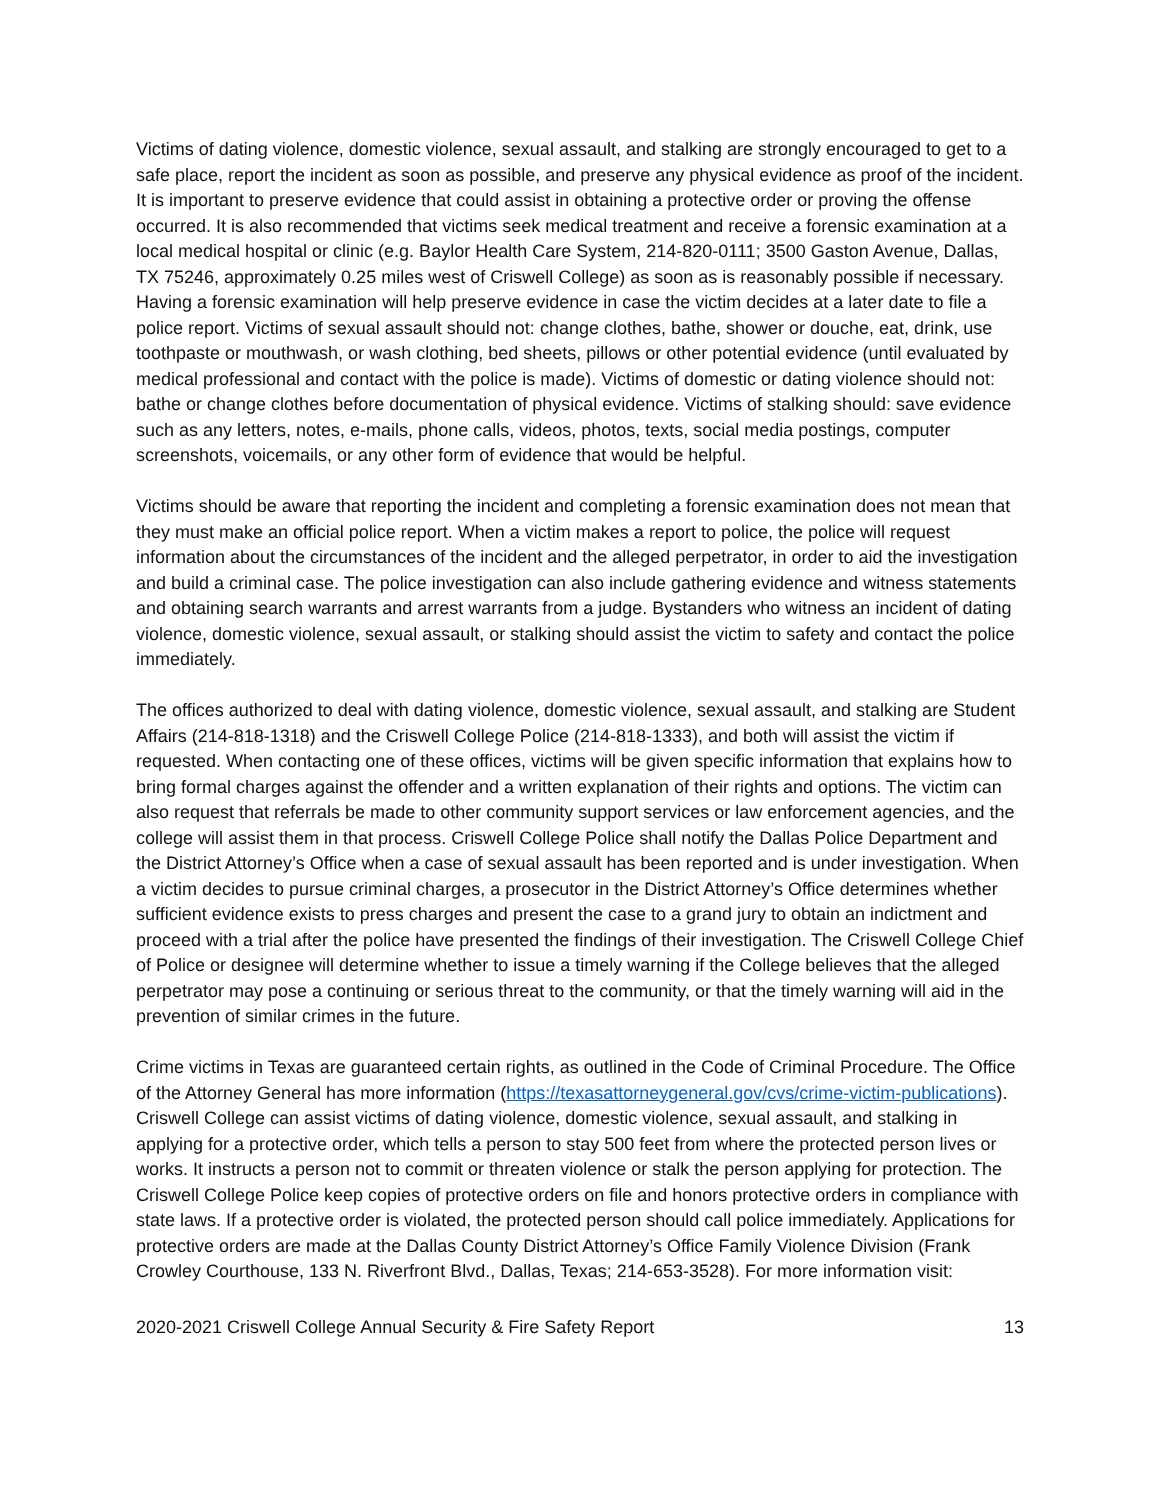Victims of dating violence, domestic violence, sexual assault, and stalking are strongly encouraged to get to a safe place, report the incident as soon as possible, and preserve any physical evidence as proof of the incident. It is important to preserve evidence that could assist in obtaining a protective order or proving the offense occurred. It is also recommended that victims seek medical treatment and receive a forensic examination at a local medical hospital or clinic (e.g. Baylor Health Care System, 214-820-0111; 3500 Gaston Avenue, Dallas, TX 75246, approximately 0.25 miles west of Criswell College) as soon as is reasonably possible if necessary. Having a forensic examination will help preserve evidence in case the victim decides at a later date to file a police report. Victims of sexual assault should not: change clothes, bathe, shower or douche, eat, drink, use toothpaste or mouthwash, or wash clothing, bed sheets, pillows or other potential evidence (until evaluated by medical professional and contact with the police is made). Victims of domestic or dating violence should not: bathe or change clothes before documentation of physical evidence. Victims of stalking should: save evidence such as any letters, notes, e-mails, phone calls, videos, photos, texts, social media postings, computer screenshots, voicemails, or any other form of evidence that would be helpful.
Victims should be aware that reporting the incident and completing a forensic examination does not mean that they must make an official police report. When a victim makes a report to police, the police will request information about the circumstances of the incident and the alleged perpetrator, in order to aid the investigation and build a criminal case. The police investigation can also include gathering evidence and witness statements and obtaining search warrants and arrest warrants from a judge. Bystanders who witness an incident of dating violence, domestic violence, sexual assault, or stalking should assist the victim to safety and contact the police immediately.
The offices authorized to deal with dating violence, domestic violence, sexual assault, and stalking are Student Affairs (214-818-1318) and the Criswell College Police (214-818-1333), and both will assist the victim if requested. When contacting one of these offices, victims will be given specific information that explains how to bring formal charges against the offender and a written explanation of their rights and options. The victim can also request that referrals be made to other community support services or law enforcement agencies, and the college will assist them in that process. Criswell College Police shall notify the Dallas Police Department and the District Attorney’s Office when a case of sexual assault has been reported and is under investigation. When a victim decides to pursue criminal charges, a prosecutor in the District Attorney’s Office determines whether sufficient evidence exists to press charges and present the case to a grand jury to obtain an indictment and proceed with a trial after the police have presented the findings of their investigation. The Criswell College Chief of Police or designee will determine whether to issue a timely warning if the College believes that the alleged perpetrator may pose a continuing or serious threat to the community, or that the timely warning will aid in the prevention of similar crimes in the future.
Crime victims in Texas are guaranteed certain rights, as outlined in the Code of Criminal Procedure. The Office of the Attorney General has more information (https://texasattorneygeneral.gov/cvs/crime-victim-publications). Criswell College can assist victims of dating violence, domestic violence, sexual assault, and stalking in applying for a protective order, which tells a person to stay 500 feet from where the protected person lives or works. It instructs a person not to commit or threaten violence or stalk the person applying for protection. The Criswell College Police keep copies of protective orders on file and honors protective orders in compliance with state laws. If a protective order is violated, the protected person should call police immediately. Applications for protective orders are made at the Dallas County District Attorney’s Office Family Violence Division (Frank Crowley Courthouse, 133 N. Riverfront Blvd., Dallas, Texas; 214-653-3528). For more information visit:
2020-2021 Criswell College Annual Security & Fire Safety Report 13